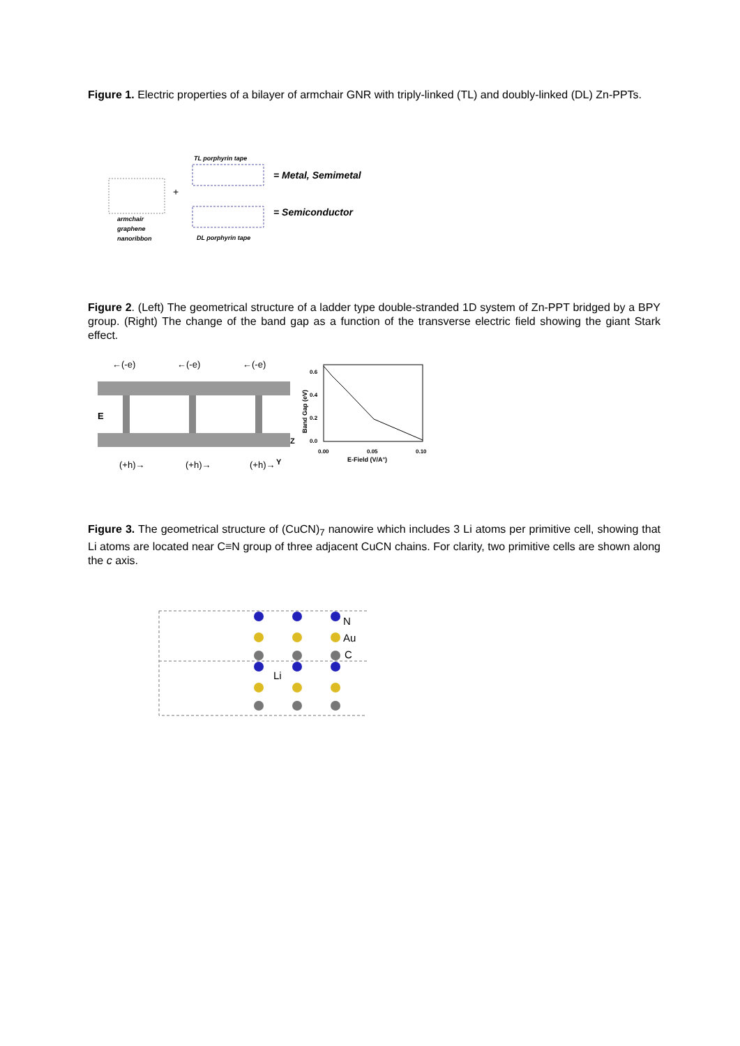Figure 1. Electric properties of a bilayer of armchair GNR with triply-linked (TL) and doubly-linked (DL) Zn-PPTs.
+
TL porphyrin tape
DL porphyrin tape
armchair
graphene
nanoribbon
= Metal, Semimetal
= Semiconductor
Figure 2. (Left) The geometrical structure of a ladder type double-stranded 1D system of Zn-PPT bridged by a BPY group. (Right) The change of the band gap as a function of the transverse electric field showing the giant Stark effect.
←(-e)
←(-e)
←(-e)
(+h)→
(+h)→
(+h)→
E
Z
Y
0.6
0.4
0.2
0.0
0.00
0.05
0.10
E-Field (V/A°)
Band Gap (eV)
Figure 3. The geometrical structure of (CuCN)<sub>7</sub> nanowire which includes 3 Li atoms per primitive cell, showing that Li atoms are located near C≡N group of three adjacent CuCN chains. For clarity, two primitive cells are shown along the c axis.
N
Au
C
Li